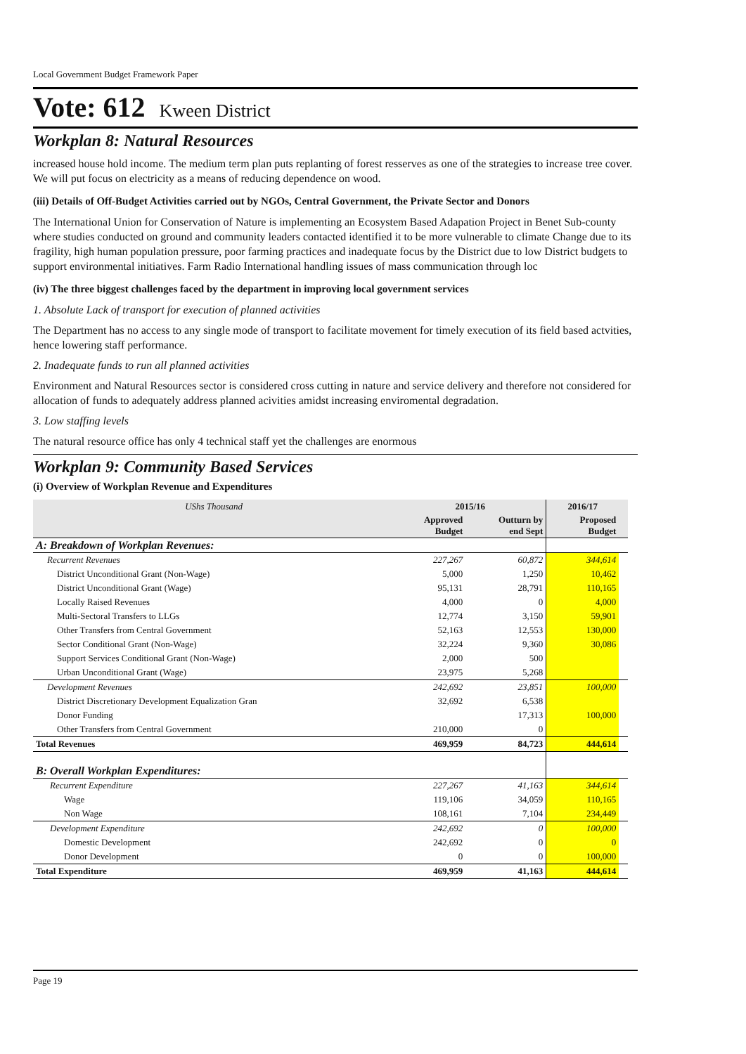Local Government Budget Framework Paper
Vote: 612 Kween District
Workplan 8: Natural Resources
increased house hold income. The medium term plan puts replanting of forest resserves as one of the strategies to increase tree cover. We will put focus on electricity as a means of reducing dependence on wood.
(iii) Details of Off-Budget Activities carried out by NGOs, Central Government, the Private Sector and Donors
The International Union for Conservation of Nature is implementing an Ecosystem Based Adapation Project in Benet Sub-county where studies conducted on ground and community leaders contacted identified it to be more vulnerable to climate Change due to its fragility, high human population pressure, poor farming practices and inadequate focus by the District due to low District budgets to support environmental initiatives. Farm Radio International handling issues of mass communication through loc
(iv) The three biggest challenges faced by the department in improving local government services
1. Absolute Lack of transport for execution of planned activities
The Department has no access to any single mode of transport to facilitate movement for timely execution of its field based actvities, hence lowering staff performance.
2. Inadequate funds to run all planned activities
Environment and Natural Resources sector is considered cross cutting in nature and service delivery and therefore not considered for allocation of funds to adequately address planned acivities amidst increasing enviromental degradation.
3. Low staffing levels
The natural resource office has only 4 technical staff yet the challenges are enormous
Workplan 9: Community Based Services
(i) Overview of Workplan Revenue and Expenditures
| UShs Thousand | 2015/16 | | 2016/17 | |
| --- | --- | --- | --- | --- |
| | Approved Budget | Outturn by end Sept | Proposed Budget | |
| A: Breakdown of Workplan Revenues: | | | | |
| Recurrent Revenues | 227,267 | 60,872 | 344,614 | |
| District Unconditional Grant (Non-Wage) | 5,000 | 1,250 | 10,462 | |
| District Unconditional Grant (Wage) | 95,131 | 28,791 | 110,165 | |
| Locally Raised Revenues | 4,000 | 0 | 4,000 | |
| Multi-Sectoral Transfers to LLGs | 12,774 | 3,150 | 59,901 | |
| Other Transfers from Central Government | 52,163 | 12,553 | 130,000 | |
| Sector Conditional Grant (Non-Wage) | 32,224 | 9,360 | 30,086 | |
| Support Services Conditional Grant (Non-Wage) | 2,000 | 500 | | |
| Urban Unconditional Grant (Wage) | 23,975 | 5,268 | | |
| Development Revenues | 242,692 | 23,851 | 100,000 | |
| District Discretionary Development Equalization Gran | 32,692 | 6,538 | | |
| Donor Funding | | 17,313 | 100,000 | |
| Other Transfers from Central Government | 210,000 | 0 | | |
| Total Revenues | 469,959 | 84,723 | 444,614 | |
| B: Overall Workplan Expenditures: | | | | |
| Recurrent Expenditure | 227,267 | 41,163 | 344,614 | |
| Wage | 119,106 | 34,059 | 110,165 | |
| Non Wage | 108,161 | 7,104 | 234,449 | |
| Development Expenditure | 242,692 | 0 | 100,000 | |
| Domestic Development | 242,692 | 0 | 0 | |
| Donor Development | 0 | 0 | 100,000 | |
| Total Expenditure | 469,959 | 41,163 | 444,614 | |
Page 19